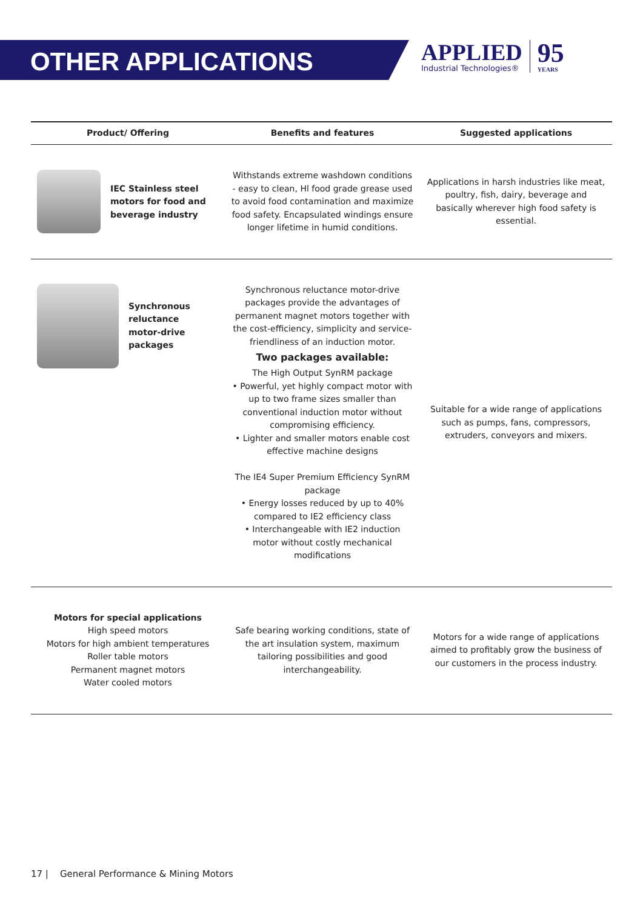OTHER APPLICATIONS
APPLIED
Industrial Technologies®
95
YEARS
| Product/ Offering | Benefits and features | Suggested applications |
| --- | --- | --- |
| IEC Stainless steel motors for food and beverage industry | Withstands extreme washdown conditions - easy to clean, Hl food grade grease used to avoid food contamination and maximize food safety. Encapsulated windings ensure longer lifetime in humid conditions. | Applications in harsh industries like meat, poultry, fish, dairy, beverage and basically wherever high food safety is essential. |
| Synchronous reluctance motor-drive packages | Synchronous reluctance motor-drive packages provide the advantages of permanent magnet motors together with the cost-efficiency, simplicity and service-friendliness of an induction motor. Two packages available: The High Output SynRM package • Powerful, yet highly compact motor with up to two frame sizes smaller than conventional induction motor without compromising efficiency. • Lighter and smaller motors enable cost effective machine designs The IE4 Super Premium Efficiency SynRM package • Energy losses reduced by up to 40% compared to IE2 efficiency class • Interchangeable with IE2 induction motor without costly mechanical modifications | Suitable for a wide range of applications such as pumps, fans, compressors, extruders, conveyors and mixers. |
| Motors for special applications High speed motors Motors for high ambient temperatures Roller table motors Permanent magnet motors Water cooled motors | Safe bearing working conditions, state of the art insulation system, maximum tailoring possibilities and good interchangeability. | Motors for a wide range of applications aimed to profitably grow the business of our customers in the process industry. |
17 | General Performance & Mining Motors